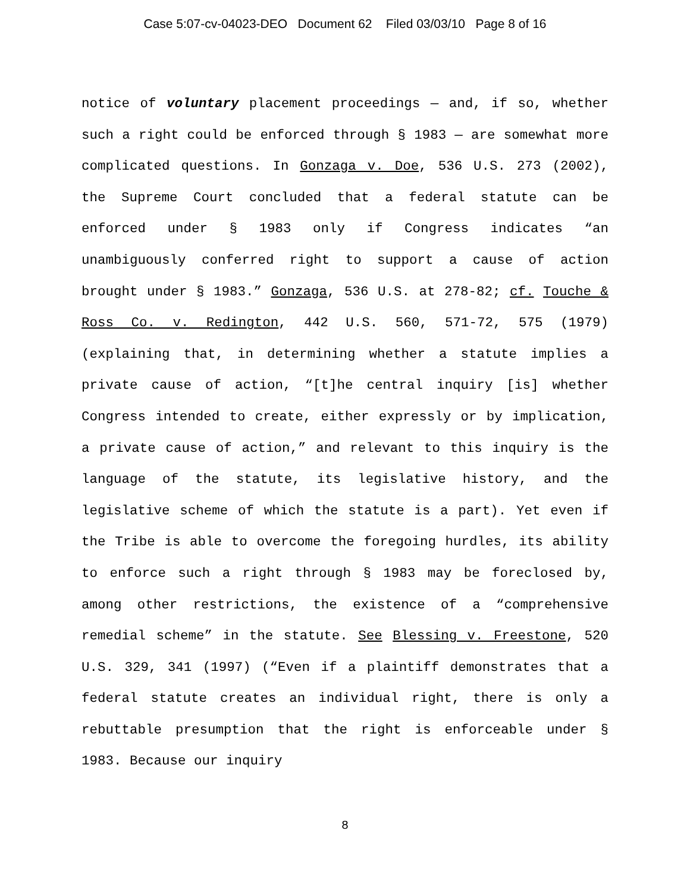Case 5:07-cv-04023-DEO Document 62 Filed 03/03/10 Page 8 of 16
notice of voluntary placement proceedings — and, if so, whether such a right could be enforced through § 1983 — are somewhat more complicated questions. In Gonzaga v. Doe, 536 U.S. 273 (2002), the Supreme Court concluded that a federal statute can be enforced under § 1983 only if Congress indicates “an unambiguously conferred right to support a cause of action brought under § 1983.” Gonzaga, 536 U.S. at 278-82; cf. Touche & Ross Co. v. Redington, 442 U.S. 560, 571-72, 575 (1979) (explaining that, in determining whether a statute implies a private cause of action, “[t]he central inquiry [is] whether Congress intended to create, either expressly or by implication, a private cause of action,” and relevant to this inquiry is the language of the statute, its legislative history, and the legislative scheme of which the statute is a part). Yet even if the Tribe is able to overcome the foregoing hurdles, its ability to enforce such a right through § 1983 may be foreclosed by, among other restrictions, the existence of a “comprehensive remedial scheme” in the statute. See Blessing v. Freestone, 520 U.S. 329, 341 (1997) (“Even if a plaintiff demonstrates that a federal statute creates an individual right, there is only a rebuttable presumption that the right is enforceable under § 1983. Because our inquiry
8